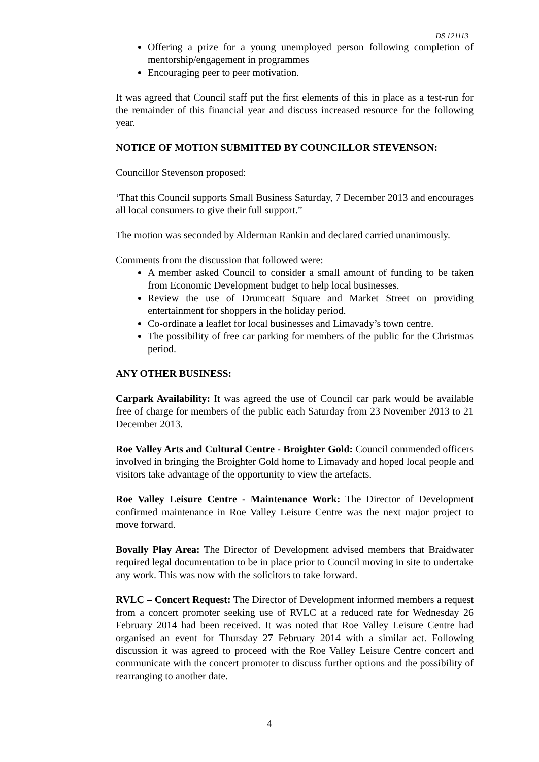DS 121113
Offering a prize for a young unemployed person following completion of mentorship/engagement in programmes
Encouraging peer to peer motivation.
It was agreed that Council staff put the first elements of this in place as a test-run for the remainder of this financial year and discuss increased resource for the following year.
NOTICE OF MOTION SUBMITTED BY COUNCILLOR STEVENSON:
Councillor Stevenson proposed:
‘That this Council supports Small Business Saturday, 7 December 2013 and encourages all local consumers to give their full support.”
The motion was seconded by Alderman Rankin and declared carried unanimously.
Comments from the discussion that followed were:
A member asked Council to consider a small amount of funding to be taken from Economic Development budget to help local businesses.
Review the use of Drumceatt Square and Market Street on providing entertainment for shoppers in the holiday period.
Co-ordinate a leaflet for local businesses and Limavady’s town centre.
The possibility of free car parking for members of the public for the Christmas period.
ANY OTHER BUSINESS:
Carpark Availability: It was agreed the use of Council car park would be available free of charge for members of the public each Saturday from 23 November 2013 to 21 December 2013.
Roe Valley Arts and Cultural Centre - Broighter Gold: Council commended officers involved in bringing the Broighter Gold home to Limavady and hoped local people and visitors take advantage of the opportunity to view the artefacts.
Roe Valley Leisure Centre - Maintenance Work: The Director of Development confirmed maintenance in Roe Valley Leisure Centre was the next major project to move forward.
Bovally Play Area: The Director of Development advised members that Braidwater required legal documentation to be in place prior to Council moving in site to undertake any work. This was now with the solicitors to take forward.
RVLC – Concert Request: The Director of Development informed members a request from a concert promoter seeking use of RVLC at a reduced rate for Wednesday 26 February 2014 had been received. It was noted that Roe Valley Leisure Centre had organised an event for Thursday 27 February 2014 with a similar act. Following discussion it was agreed to proceed with the Roe Valley Leisure Centre concert and communicate with the concert promoter to discuss further options and the possibility of rearranging to another date.
4